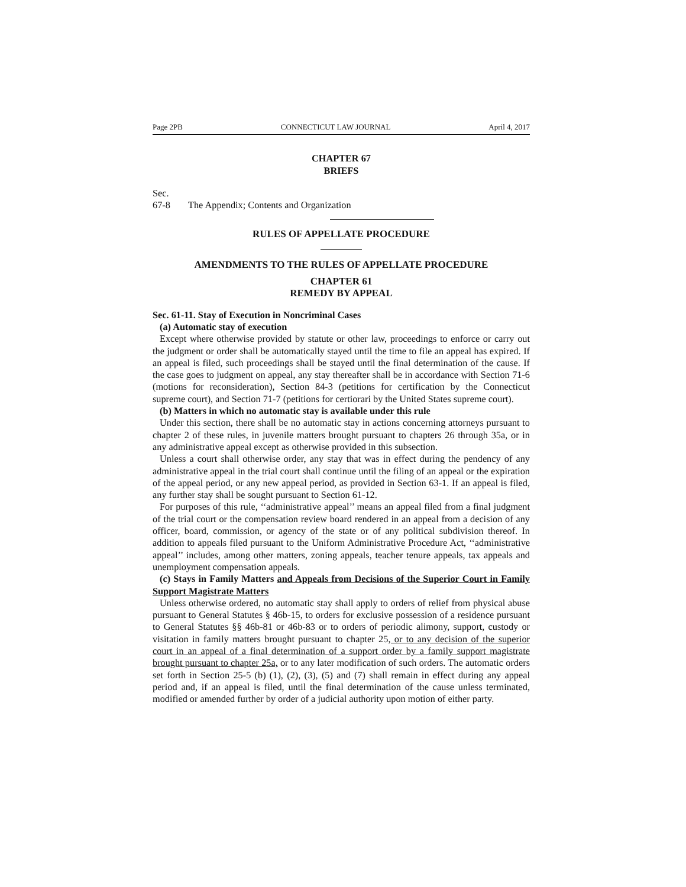Page 2PB CONNECTICUT LAW JOURNAL April 4, 2017
CHAPTER 67
BRIEFS
Sec.
67-8 The Appendix; Contents and Organization
RULES OF APPELLATE PROCEDURE
AMENDMENTS TO THE RULES OF APPELLATE PROCEDURE
CHAPTER 61
REMEDY BY APPEAL
Sec. 61-11. Stay of Execution in Noncriminal Cases
(a) Automatic stay of execution
Except where otherwise provided by statute or other law, proceedings to enforce or carry out the judgment or order shall be automatically stayed until the time to file an appeal has expired. If an appeal is filed, such proceedings shall be stayed until the final determination of the cause. If the case goes to judgment on appeal, any stay thereafter shall be in accordance with Section 71-6 (motions for reconsideration), Section 84-3 (petitions for certification by the Connecticut supreme court), and Section 71-7 (petitions for certiorari by the United States supreme court).
(b) Matters in which no automatic stay is available under this rule
Under this section, there shall be no automatic stay in actions concerning attorneys pursuant to chapter 2 of these rules, in juvenile matters brought pursuant to chapters 26 through 35a, or in any administrative appeal except as otherwise provided in this subsection.
Unless a court shall otherwise order, any stay that was in effect during the pendency of any administrative appeal in the trial court shall continue until the filing of an appeal or the expiration of the appeal period, or any new appeal period, as provided in Section 63-1. If an appeal is filed, any further stay shall be sought pursuant to Section 61-12.
For purposes of this rule, ‘‘administrative appeal’’ means an appeal filed from a final judgment of the trial court or the compensation review board rendered in an appeal from a decision of any officer, board, commission, or agency of the state or of any political subdivision thereof. In addition to appeals filed pursuant to the Uniform Administrative Procedure Act, ‘‘administrative appeal’’ includes, among other matters, zoning appeals, teacher tenure appeals, tax appeals and unemployment compensation appeals.
(c) Stays in Family Matters and Appeals from Decisions of the Superior Court in Family Support Magistrate Matters
Unless otherwise ordered, no automatic stay shall apply to orders of relief from physical abuse pursuant to General Statutes § 46b-15, to orders for exclusive possession of a residence pursuant to General Statutes §§ 46b-81 or 46b-83 or to orders of periodic alimony, support, custody or visitation in family matters brought pursuant to chapter 25, or to any decision of the superior court in an appeal of a final determination of a support order by a family support magistrate brought pursuant to chapter 25a, or to any later modification of such orders. The automatic orders set forth in Section 25-5 (b) (1), (2), (3), (5) and (7) shall remain in effect during any appeal period and, if an appeal is filed, until the final determination of the cause unless terminated, modified or amended further by order of a judicial authority upon motion of either party.